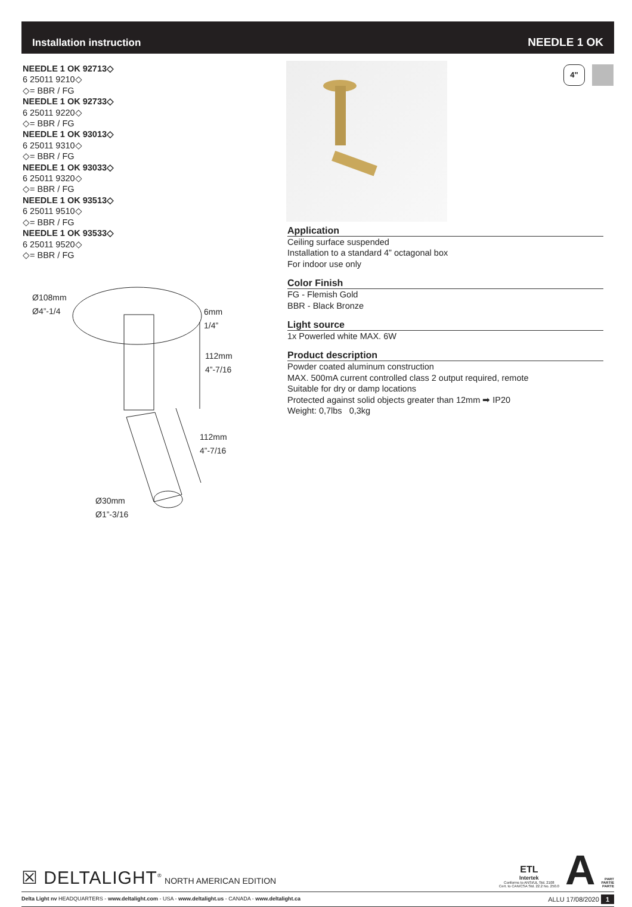Installation instruction NEEDLE 1 OK
NEEDLE 1 OK 92713◇
6 25011 9210◇
◇= BBR / FG
NEEDLE 1 OK 92733◇
6 25011 9220◇
◇= BBR / FG
NEEDLE 1 OK 93013◇
6 25011 9310◇
◇= BBR / FG
NEEDLE 1 OK 93033◇
6 25011 9320◇
◇= BBR / FG
NEEDLE 1 OK 93513◇
6 25011 9510◇
◇= BBR / FG
NEEDLE 1 OK 93533◇
6 25011 9520◇
◇= BBR / FG
4"
Application
Ceiling surface suspended
Installation to a standard 4” octagonal box
For indoor use only
Color Finish
FG - Flemish Gold
BBR - Black Bronze
Light source
1x Powerled white MAX. 6W
Product description
Powder coated aluminum construction
MAX. 500mA current controlled class 2 output required, remote
Suitable for dry or damp locations
Protected against solid objects greater than 12mm ➡ IP20
Weight: 0,7lbs 0,3kg
Ø108mm
Ø4”-1/4
6mm
1/4”
112mm
4”-7/16
112mm
4”-7/16
Ø30mm
Ø1”-3/16
☒ DELTALIGHT<sup>®</sup> NORTH AMERICAN EDITION
ETL
Intertek
Conforms to ANSI/UL Std. 2108
Cert. to CAN/CSA Std. 22.2 No. 250.0
A PART
PARTIE
PARTE
Delta Light nv HEADQUARTERS - www.deltalight.com - USA - www.deltalight.us - CANADA - www.deltalight.ca ALLU 17/08/2020 1